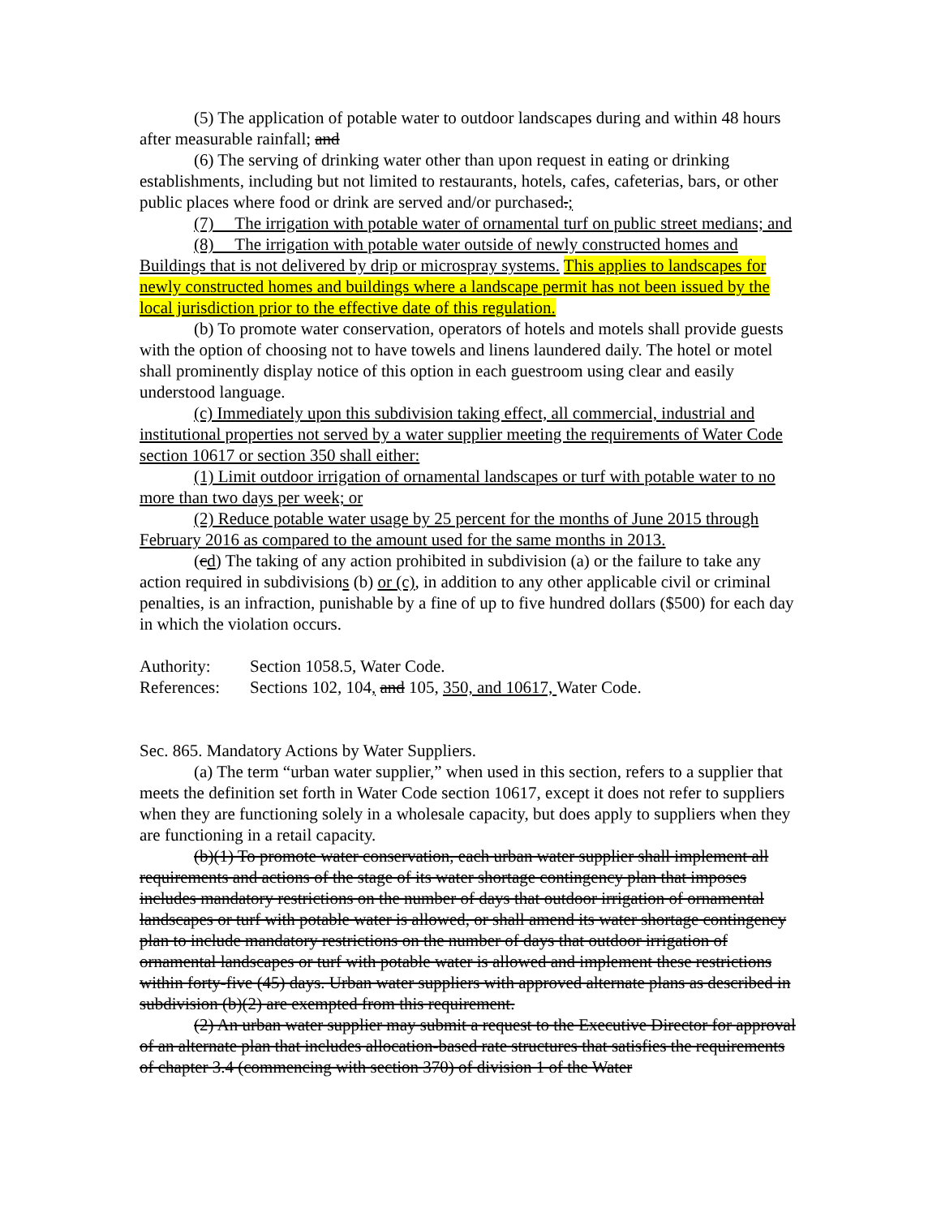(5) The application of potable water to outdoor landscapes during and within 48 hours after measurable rainfall; and
(6) The serving of drinking water other than upon request in eating or drinking establishments, including but not limited to restaurants, hotels, cafes, cafeterias, bars, or other public places where food or drink are served and/or purchased.;
(7) The irrigation with potable water of ornamental turf on public street medians; and
(8) The irrigation with potable water outside of newly constructed homes and Buildings that is not delivered by drip or microspray systems. This applies to landscapes for newly constructed homes and buildings where a landscape permit has not been issued by the local jurisdiction prior to the effective date of this regulation.
(b) To promote water conservation, operators of hotels and motels shall provide guests with the option of choosing not to have towels and linens laundered daily. The hotel or motel shall prominently display notice of this option in each guestroom using clear and easily understood language.
(c) Immediately upon this subdivision taking effect, all commercial, industrial and institutional properties not served by a water supplier meeting the requirements of Water Code section 10617 or section 350 shall either:
(1) Limit outdoor irrigation of ornamental landscapes or turf with potable water to no more than two days per week; or
(2) Reduce potable water usage by 25 percent for the months of June 2015 through February 2016 as compared to the amount used for the same months in 2013.
(cd) The taking of any action prohibited in subdivision (a) or the failure to take any action required in subdivisions (b) or (c), in addition to any other applicable civil or criminal penalties, is an infraction, punishable by a fine of up to five hundred dollars ($500) for each day in which the violation occurs.
Authority: Section 1058.5, Water Code.
References: Sections 102, 104, and 105, 350, and 10617, Water Code.
Sec. 865. Mandatory Actions by Water Suppliers.
(a) The term “urban water supplier,” when used in this section, refers to a supplier that meets the definition set forth in Water Code section 10617, except it does not refer to suppliers when they are functioning solely in a wholesale capacity, but does apply to suppliers when they are functioning in a retail capacity.
(b)(1) To promote water conservation, each urban water supplier shall implement all requirements and actions of the stage of its water shortage contingency plan that imposes includes mandatory restrictions on the number of days that outdoor irrigation of ornamental landscapes or turf with potable water is allowed, or shall amend its water shortage contingency plan to include mandatory restrictions on the number of days that outdoor irrigation of ornamental landscapes or turf with potable water is allowed and implement these restrictions within forty-five (45) days. Urban water suppliers with approved alternate plans as described in subdivision (b)(2) are exempted from this requirement.
(2) An urban water supplier may submit a request to the Executive Director for approval of an alternate plan that includes allocation-based rate structures that satisfies the requirements of chapter 3.4 (commencing with section 370) of division 1 of the Water